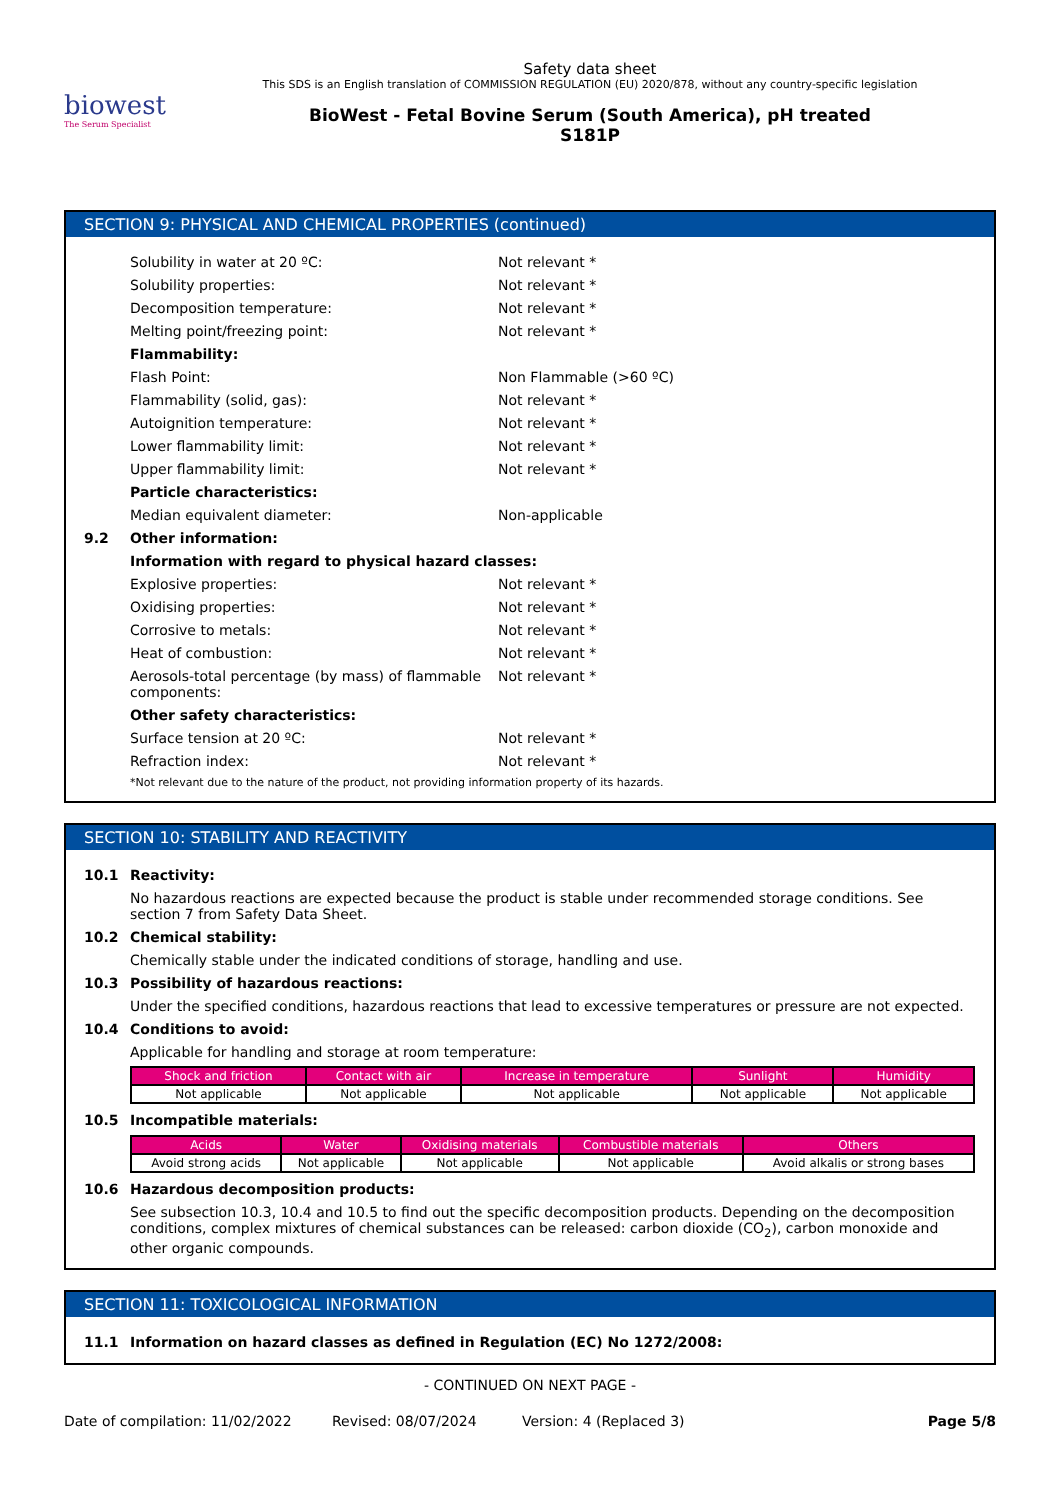biowest
The Serum Specialist
Safety data sheet
This SDS is an English translation of COMMISSION REGULATION (EU) 2020/878, without any country-specific legislation
BioWest - Fetal Bovine Serum (South America), pH treated
S181P
SECTION 9: PHYSICAL AND CHEMICAL PROPERTIES (continued)
Solubility in water at 20 ºC: Not relevant *
Solubility properties: Not relevant *
Decomposition temperature: Not relevant *
Melting point/freezing point: Not relevant *
Flammability:
Flash Point: Non Flammable (>60 ºC)
Flammability (solid, gas): Not relevant *
Autoignition temperature: Not relevant *
Lower flammability limit: Not relevant *
Upper flammability limit: Not relevant *
Particle characteristics:
Median equivalent diameter: Non-applicable
9.2 Other information:
Information with regard to physical hazard classes:
Explosive properties: Not relevant *
Oxidising properties: Not relevant *
Corrosive to metals: Not relevant *
Heat of combustion: Not relevant *
Aerosols-total percentage (by mass) of flammable components: Not relevant *
Other safety characteristics:
Surface tension at 20 ºC: Not relevant *
Refraction index: Not relevant *
*Not relevant due to the nature of the product, not providing information property of its hazards.
SECTION 10: STABILITY AND REACTIVITY
10.1 Reactivity:
No hazardous reactions are expected because the product is stable under recommended storage conditions. See section 7 from Safety Data Sheet.
10.2 Chemical stability:
Chemically stable under the indicated conditions of storage, handling and use.
10.3 Possibility of hazardous reactions:
Under the specified conditions, hazardous reactions that lead to excessive temperatures or pressure are not expected.
10.4 Conditions to avoid:
Applicable for handling and storage at room temperature:
| Shock and friction | Contact with air | Increase in temperature | Sunlight | Humidity |
| --- | --- | --- | --- | --- |
| Not applicable | Not applicable | Not applicable | Not applicable | Not applicable |
10.5 Incompatible materials:
| Acids | Water | Oxidising materials | Combustible materials | Others |
| --- | --- | --- | --- | --- |
| Avoid strong acids | Not applicable | Not applicable | Not applicable | Avoid alkalis or strong bases |
10.6 Hazardous decomposition products:
See subsection 10.3, 10.4 and 10.5 to find out the specific decomposition products. Depending on the decomposition conditions, complex mixtures of chemical substances can be released: carbon dioxide (CO<sub>2</sub>), carbon monoxide and other organic compounds.
SECTION 11: TOXICOLOGICAL INFORMATION
11.1 Information on hazard classes as defined in Regulation (EC) No 1272/2008:
- CONTINUED ON NEXT PAGE -
Date of compilation: 11/02/2022 Revised: 08/07/2024 Version: 4 (Replaced 3) Page 5/8